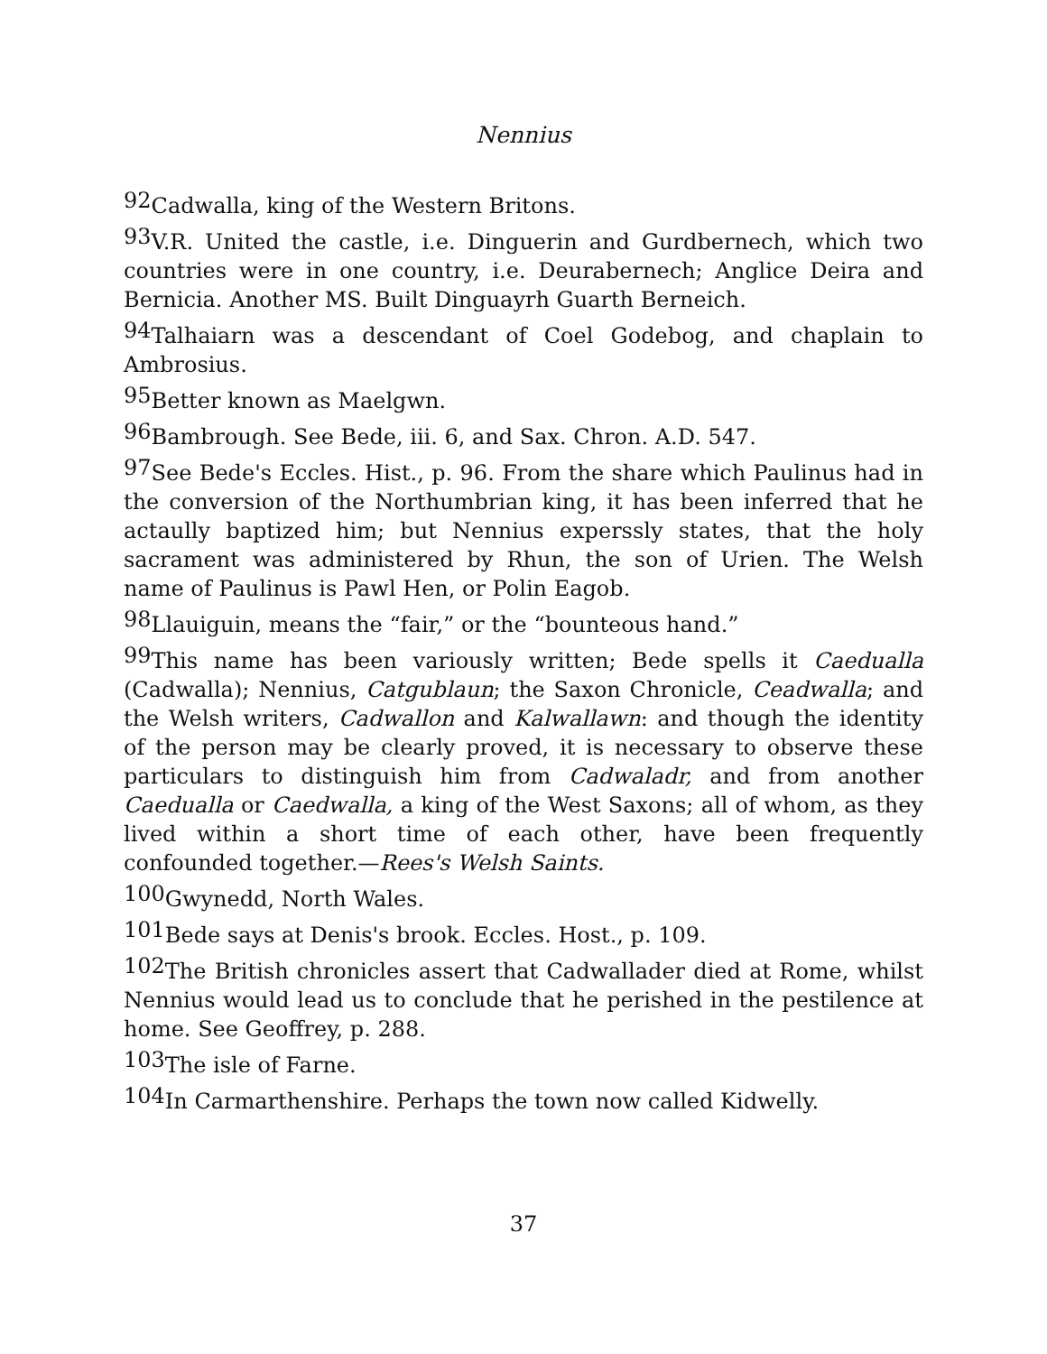Nennius
92 Cadwalla, king of the Western Britons.
93 V.R. United the castle, i.e. Dinguerin and Gurdbernech, which two countries were in one country, i.e. Deurabernech; Anglice Deira and Bernicia. Another MS. Built Dinguayrh Guarth Berneich.
94 Talhaiarn was a descendant of Coel Godebog, and chaplain to Ambrosius.
95 Better known as Maelgwn.
96 Bambrough. See Bede, iii. 6, and Sax. Chron. A.D. 547.
97 See Bede's Eccles. Hist., p. 96. From the share which Paulinus had in the conversion of the Northumbrian king, it has been inferred that he actaully baptized him; but Nennius experssly states, that the holy sacrament was administered by Rhun, the son of Urien. The Welsh name of Paulinus is Pawl Hen, or Polin Eagob.
98 Llauiguin, means the “fair,” or the “bounteous hand.”
99 This name has been variously written; Bede spells it Caedualla (Cadwalla); Nennius, Catgublaun; the Saxon Chronicle, Ceadwalla; and the Welsh writers, Cadwallon and Kalwallawn: and though the identity of the person may be clearly proved, it is necessary to observe these particulars to distinguish him from Cadwaladr, and from another Caedualla or Caedwalla, a king of the West Saxons; all of whom, as they lived within a short time of each other, have been frequently confounded together.—Rees's Welsh Saints.
100 Gwynedd, North Wales.
101 Bede says at Denis's brook. Eccles. Host., p. 109.
102 The British chronicles assert that Cadwallader died at Rome, whilst Nennius would lead us to conclude that he perished in the pestilence at home. See Geoffrey, p. 288.
103 The isle of Farne.
104 In Carmarthenshire. Perhaps the town now called Kidwelly.
37